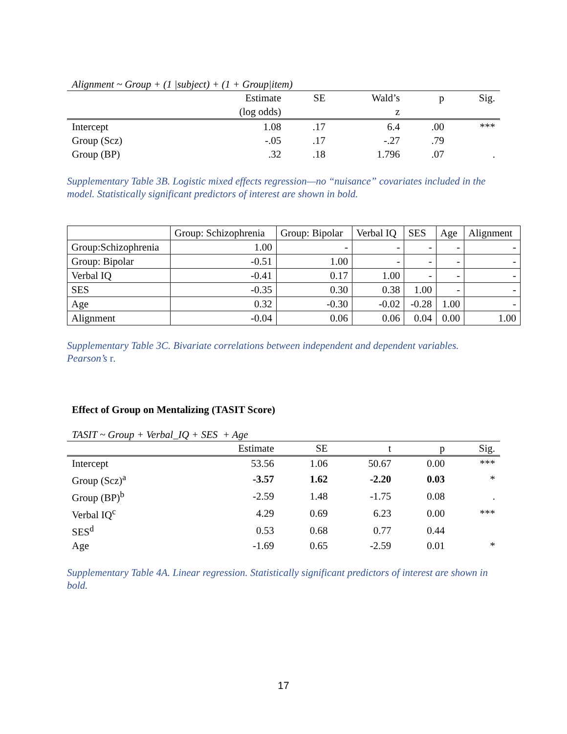Alignment ~ Group + (1 |subject) + (1 + Group|item)
| | Estimate | SE | Wald’s | p | Sig. |
| --- | --- | --- | --- | --- | --- |
| | (log odds) | | z | | |
| Intercept | 1.08 | .17 | 6.4 | .00 | *** |
| Group (Scz) | -.05 | .17 | -.27 | .79 | |
| Group (BP) | .32 | .18 | 1.796 | .07 | . |
Supplementary Table 3B. Logistic mixed effects regression—no “nuisance” covariates included in the model. Statistically significant predictors of interest are shown in bold.
| | Group: Schizophrenia | Group: Bipolar | Verbal IQ | SES | Age | Alignment |
| --- | --- | --- | --- | --- | --- | --- |
| Group:Schizophrenia | 1.00 | - | - | - | - | - |
| Group: Bipolar | -0.51 | 1.00 | - | - | - | - |
| Verbal IQ | -0.41 | 0.17 | 1.00 | - | - | - |
| SES | -0.35 | 0.30 | 0.38 | 1.00 | - | - |
| Age | 0.32 | -0.30 | -0.02 | -0.28 | 1.00 | - |
| Alignment | -0.04 | 0.06 | 0.06 | 0.04 | 0.00 | 1.00 |
Supplementary Table 3C. Bivariate correlations between independent and dependent variables. Pearson’s r.
Effect of Group on Mentalizing (TASIT Score)
TASIT ~ Group + Verbal_IQ + SES + Age
| | Estimate | SE | t | p | Sig. |
| --- | --- | --- | --- | --- | --- |
| Intercept | 53.56 | 1.06 | 50.67 | 0.00 | *** |
| Group (Scz)<sup>a</sup> | -3.57 | 1.62 | -2.20 | 0.03 | * |
| Group (BP)<sup>b</sup> | -2.59 | 1.48 | -1.75 | 0.08 | . |
| Verbal IQ<sup>c</sup> | 4.29 | 0.69 | 6.23 | 0.00 | *** |
| SES<sup>d</sup> | 0.53 | 0.68 | 0.77 | 0.44 | |
| Age | -1.69 | 0.65 | -2.59 | 0.01 | * |
Supplementary Table 4A. Linear regression. Statistically significant predictors of interest are shown in bold.
17